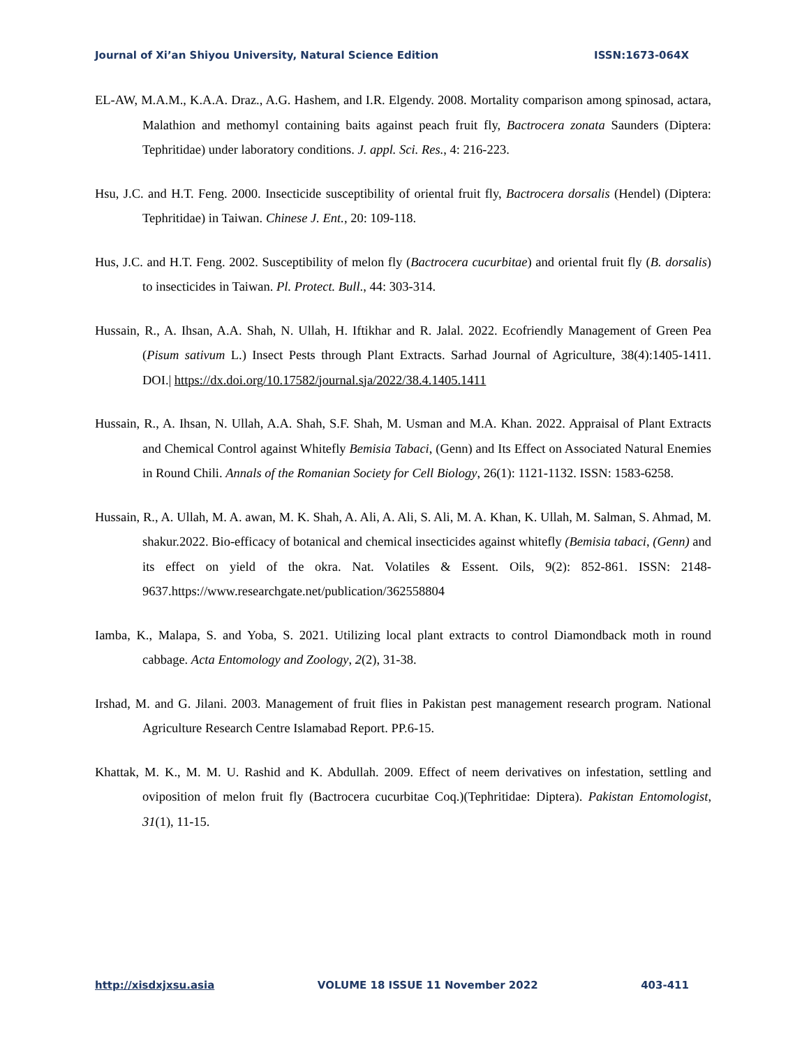Journal of Xi’an Shiyou University, Natural Science Edition ISSN:1673-064X
EL-AW, M.A.M., K.A.A. Draz., A.G. Hashem, and I.R. Elgendy. 2008. Mortality comparison among spinosad, actara, Malathion and methomyl containing baits against peach fruit fly, Bactrocera zonata Saunders (Diptera: Tephritidae) under laboratory conditions. J. appl. Sci. Res., 4: 216-223.
Hsu, J.C. and H.T. Feng. 2000. Insecticide susceptibility of oriental fruit fly, Bactrocera dorsalis (Hendel) (Diptera: Tephritidae) in Taiwan. Chinese J. Ent., 20: 109-118.
Hus, J.C. and H.T. Feng. 2002. Susceptibility of melon fly (Bactrocera cucurbitae) and oriental fruit fly (B. dorsalis) to insecticides in Taiwan. Pl. Protect. Bull., 44: 303-314.
Hussain, R., A. Ihsan, A.A. Shah, N. Ullah, H. Iftikhar and R. Jalal. 2022. Ecofriendly Management of Green Pea (Pisum sativum L.) Insect Pests through Plant Extracts. Sarhad Journal of Agriculture, 38(4):1405-1411. DOI.| https://dx.doi.org/10.17582/journal.sja/2022/38.4.1405.1411
Hussain, R., A. Ihsan, N. Ullah, A.A. Shah, S.F. Shah, M. Usman and M.A. Khan. 2022. Appraisal of Plant Extracts and Chemical Control against Whitefly Bemisia Tabaci, (Genn) and Its Effect on Associated Natural Enemies in Round Chili. Annals of the Romanian Society for Cell Biology, 26(1): 1121-1132. ISSN: 1583-6258.
Hussain, R., A. Ullah, M. A. awan, M. K. Shah, A. Ali, A. Ali, S. Ali, M. A. Khan, K. Ullah, M. Salman, S. Ahmad, M. shakur.2022. Bio-efficacy of botanical and chemical insecticides against whitefly (Bemisia tabaci, (Genn) and its effect on yield of the okra. Nat. Volatiles & Essent. Oils, 9(2): 852-861. ISSN: 2148-9637.https://www.researchgate.net/publication/362558804
Iamba, K., Malapa, S. and Yoba, S. 2021. Utilizing local plant extracts to control Diamondback moth in round cabbage. Acta Entomology and Zoology, 2(2), 31-38.
Irshad, M. and G. Jilani. 2003. Management of fruit flies in Pakistan pest management research program. National Agriculture Research Centre Islamabad Report. PP.6-15.
Khattak, M. K., M. M. U. Rashid and K. Abdullah. 2009. Effect of neem derivatives on infestation, settling and oviposition of melon fruit fly (Bactrocera cucurbitae Coq.)(Tephritidae: Diptera). Pakistan Entomologist, 31(1), 11-15.
http://xisdxjxsu.asia VOLUME 18 ISSUE 11 November 2022 403-411